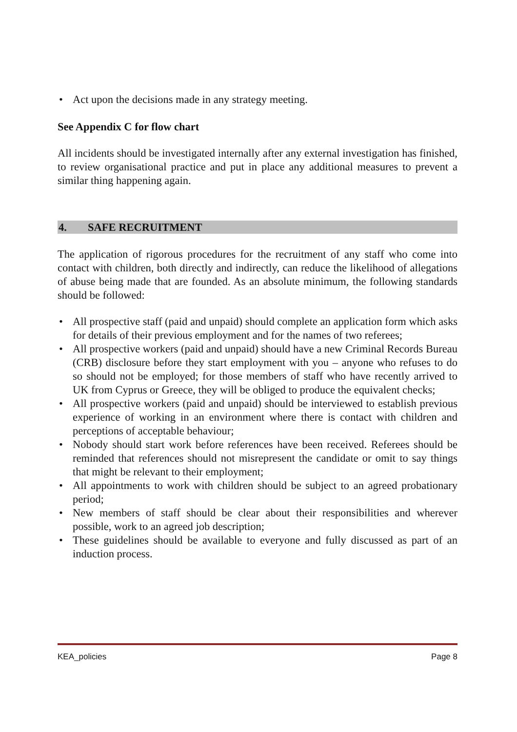• Act upon the decisions made in any strategy meeting.
See Appendix C for flow chart
All incidents should be investigated internally after any external investigation has finished, to review organisational practice and put in place any additional measures to prevent a similar thing happening again.
4. SAFE RECRUITMENT
The application of rigorous procedures for the recruitment of any staff who come into contact with children, both directly and indirectly, can reduce the likelihood of allegations of abuse being made that are founded. As an absolute minimum, the following standards should be followed:
• All prospective staff (paid and unpaid) should complete an application form which asks for details of their previous employment and for the names of two referees;
• All prospective workers (paid and unpaid) should have a new Criminal Records Bureau (CRB) disclosure before they start employment with you – anyone who refuses to do so should not be employed; for those members of staff who have recently arrived to UK from Cyprus or Greece, they will be obliged to produce the equivalent checks;
• All prospective workers (paid and unpaid) should be interviewed to establish previous experience of working in an environment where there is contact with children and perceptions of acceptable behaviour;
• Nobody should start work before references have been received. Referees should be reminded that references should not misrepresent the candidate or omit to say things that might be relevant to their employment;
• All appointments to work with children should be subject to an agreed probationary period;
• New members of staff should be clear about their responsibilities and wherever possible, work to an agreed job description;
• These guidelines should be available to everyone and fully discussed as part of an induction process.
KEA_policies Page 8